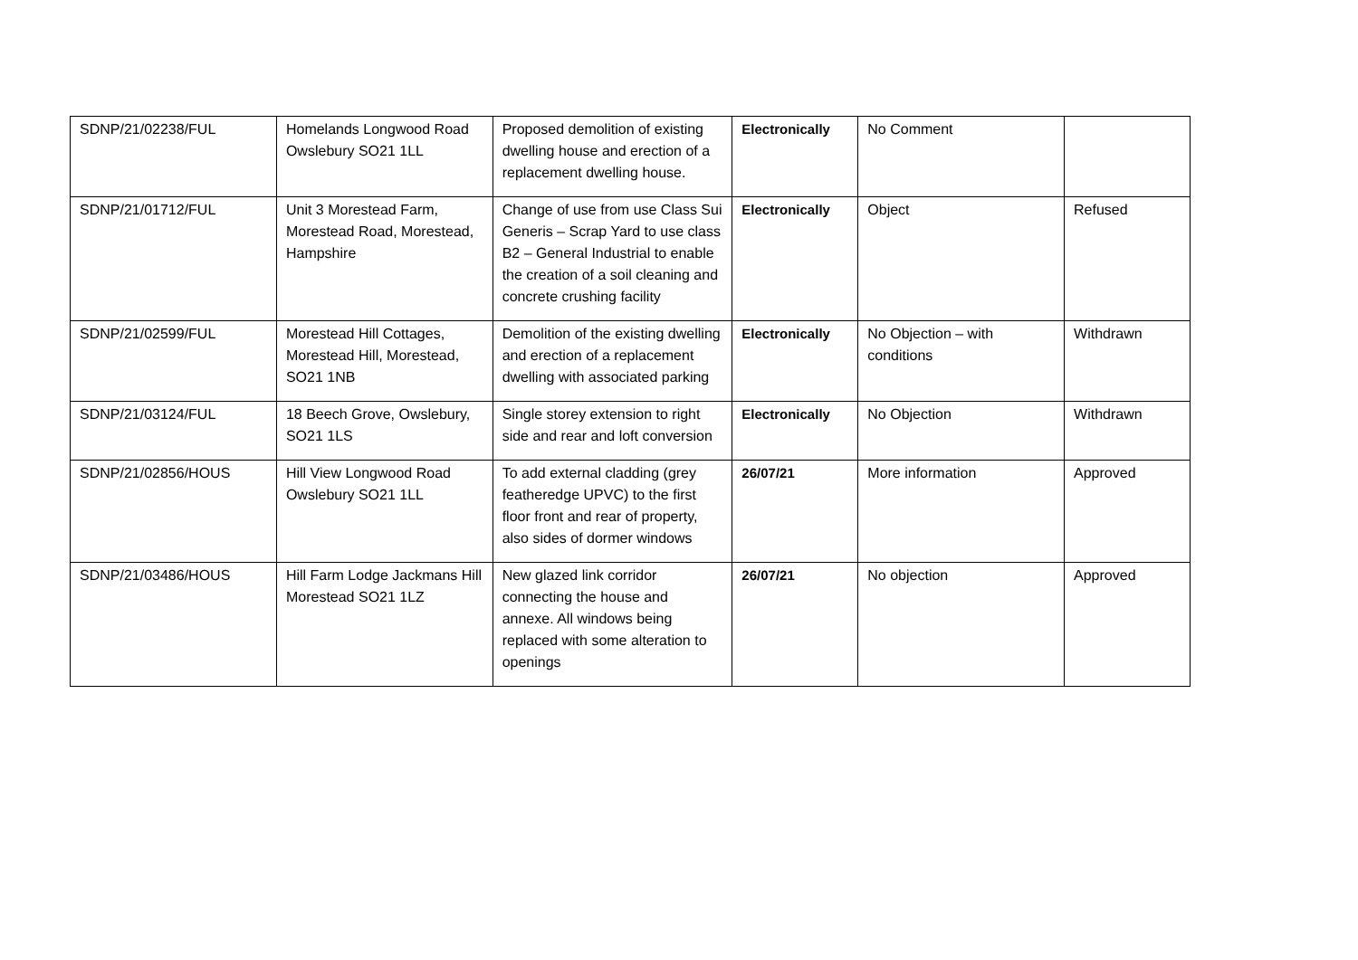| SDNP/21/02238/FUL | Homelands Longwood Road Owslebury SO21 1LL | Proposed demolition of existing dwelling house and erection of a replacement dwelling house. | Electronically | No Comment | |
| SDNP/21/01712/FUL | Unit 3 Morestead Farm, Morestead Road, Morestead, Hampshire | Change of use from use Class Sui Generis – Scrap Yard to use class B2 – General Industrial to enable the creation of a soil cleaning and concrete crushing facility | Electronically | Object | Refused |
| SDNP/21/02599/FUL | Morestead Hill Cottages, Morestead Hill, Morestead, SO21 1NB | Demolition of the existing dwelling and erection of a replacement dwelling with associated parking | Electronically | No Objection – with conditions | Withdrawn |
| SDNP/21/03124/FUL | 18 Beech Grove, Owslebury, SO21 1LS | Single storey extension to right side and rear and loft conversion | Electronically | No Objection | Withdrawn |
| SDNP/21/02856/HOUS | Hill View Longwood Road Owslebury SO21 1LL | To add external cladding (grey featheredge UPVC) to the first floor front and rear of property, also sides of dormer windows | 26/07/21 | More information | Approved |
| SDNP/21/03486/HOUS | Hill Farm Lodge Jackmans Hill Morestead SO21 1LZ | New glazed link corridor connecting the house and annexe. All windows being replaced with some alteration to openings | 26/07/21 | No objection | Approved |